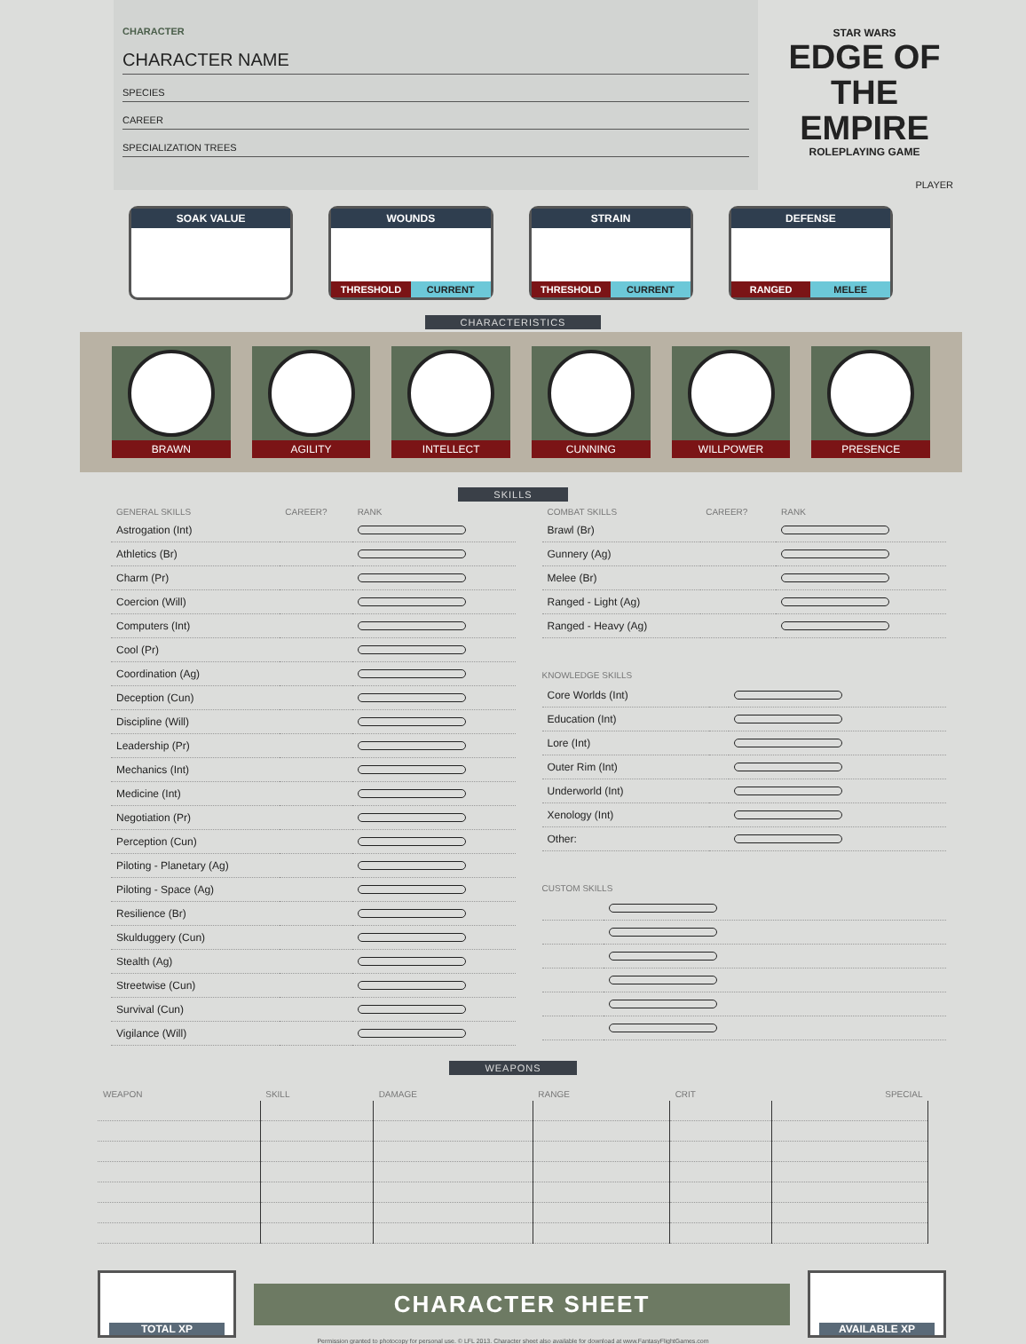CHARACTER
CHARACTER NAME
SPECIES
CAREER
SPECIALIZATION TREES
STAR WARS
EDGE OF THE EMPIRE
ROLEPLAYING GAME
PLAYER
SOAK VALUE WOUNDS
THRESHOLD CURRENT
STRAIN
THRESHOLD CURRENT
DEFENSE
RANGED MELEE
CHARACTERISTICS
BRAWN
AGILITY
INTELLECT
CUNNING
WILLPOWER
PRESENCE
SKILLS
| GENERAL SKILLS | CAREER? | RANK |
| --- | --- | --- |
| Astrogation (Int) | | |
| Athletics (Br) | | |
| Charm (Pr) | | |
| Coercion (Will) | | |
| Computers (Int) | | |
| Cool (Pr) | | |
| Coordination (Ag) | | |
| Deception (Cun) | | |
| Discipline (Will) | | |
| Leadership (Pr) | | |
| Mechanics (Int) | | |
| Medicine (Int) | | |
| Negotiation (Pr) | | |
| Perception (Cun) | | |
| Piloting - Planetary (Ag) | | |
| Piloting - Space (Ag) | | |
| Resilience (Br) | | |
| Skulduggery (Cun) | | |
| Stealth (Ag) | | |
| Streetwise (Cun) | | |
| Survival (Cun) | | |
| Vigilance (Will) | | |
| COMBAT SKILLS | CAREER? | RANK |
| --- | --- | --- |
| Brawl (Br) | | |
| Gunnery (Ag) | | |
| Melee (Br) | | |
| Ranged - Light (Ag) | | |
| Ranged - Heavy (Ag) | | |
KNOWLEDGE SKILLS
| Core Worlds (Int) | | |
| Education (Int) | | |
| Lore (Int) | | |
| Outer Rim (Int) | | |
| Underworld (Int) | | |
| Xenology (Int) | | |
| Other: | | |
CUSTOM SKILLS
WEAPONS
| WEAPON | SKILL | DAMAGE | RANGE | CRIT | SPECIAL |
| --- | --- | --- | --- | --- | --- |
TOTAL XP
CHARACTER SHEET
AVAILABLE XP
Permission granted to photocopy for personal use. © LFL 2013. Character sheet also available for download at www.FantasyFlightGames.com